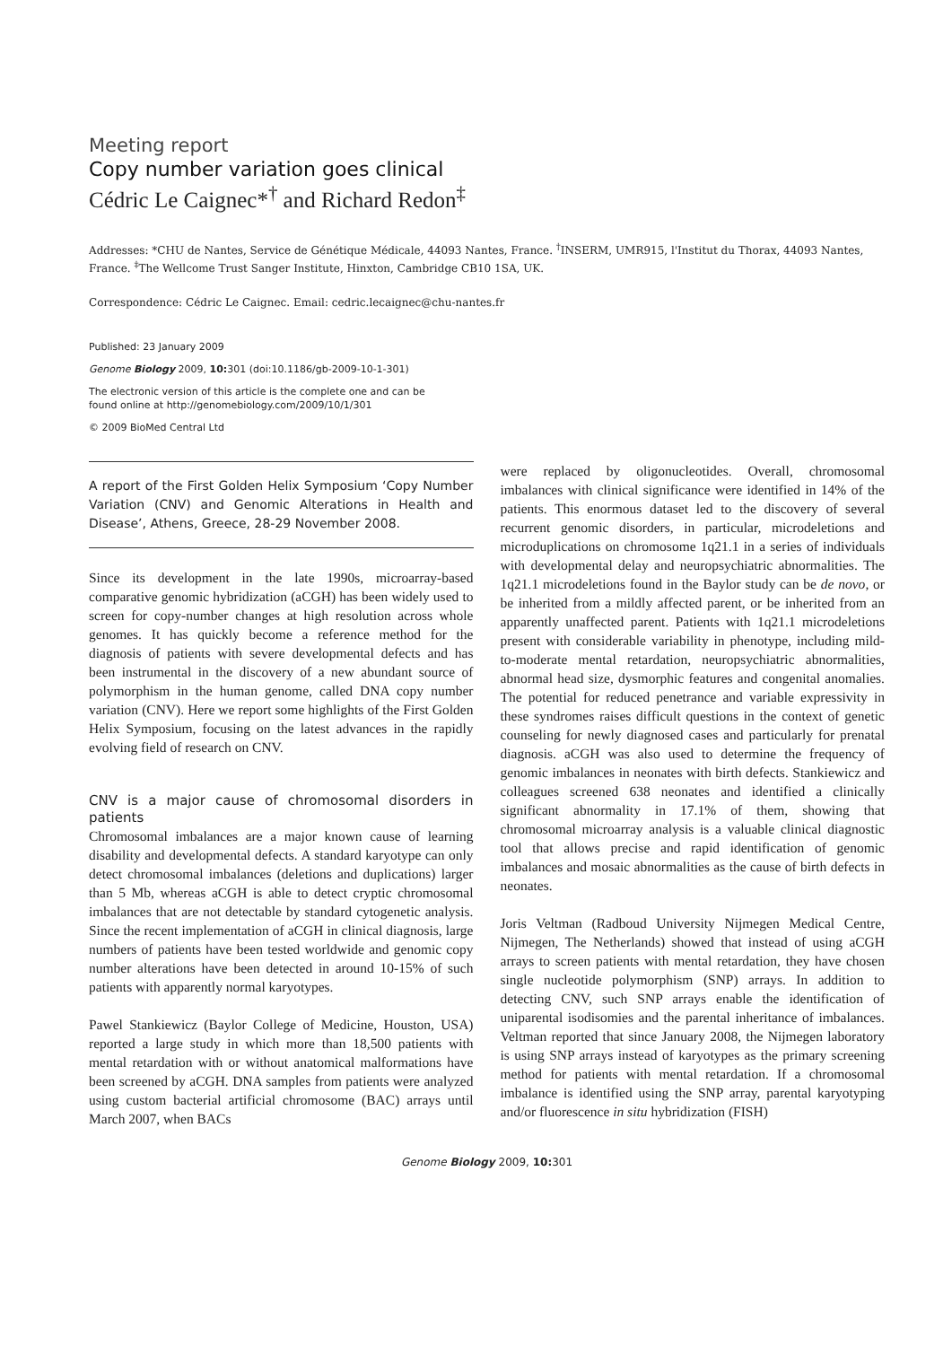Meeting report
Copy number variation goes clinical
Cédric Le Caignec*<sup>†</sup> and Richard Redon<sup>‡</sup>
Addresses: *CHU de Nantes, Service de Génétique Médicale, 44093 Nantes, France. <sup>†</sup>INSERM, UMR915, l'Institut du Thorax, 44093 Nantes, France. <sup>‡</sup>The Wellcome Trust Sanger Institute, Hinxton, Cambridge CB10 1SA, UK.
Correspondence: Cédric Le Caignec. Email: cedric.lecaignec@chu-nantes.fr
Published: 23 January 2009
Genome Biology 2009, 10: 301 (doi:10.1186/gb-2009-10-1-301)
The electronic version of this article is the complete one and can be
found online at http://genomebiology.com/2009/10/1/301
© 2009 BioMed Central Ltd
A report of the First Golden Helix Symposium ‘Copy Number Variation (CNV) and Genomic Alterations in Health and Disease’, Athens, Greece, 28-29 November 2008.
Since its development in the late 1990s, microarray-based comparative genomic hybridization (aCGH) has been widely used to screen for copy-number changes at high resolution across whole genomes. It has quickly become a reference method for the diagnosis of patients with severe developmental defects and has been instrumental in the discovery of a new abundant source of polymorphism in the human genome, called DNA copy number variation (CNV). Here we report some highlights of the First Golden Helix Symposium, focusing on the latest advances in the rapidly evolving field of research on CNV.
CNV is a major cause of chromosomal disorders in patients
Chromosomal imbalances are a major known cause of learning disability and developmental defects. A standard karyotype can only detect chromosomal imbalances (deletions and duplications) larger than 5 Mb, whereas aCGH is able to detect cryptic chromosomal imbalances that are not detectable by standard cytogenetic analysis. Since the recent implementation of aCGH in clinical diagnosis, large numbers of patients have been tested worldwide and genomic copy number alterations have been detected in around 10-15% of such patients with apparently normal karyotypes.
Pawel Stankiewicz (Baylor College of Medicine, Houston, USA) reported a large study in which more than 18,500 patients with mental retardation with or without anatomical malformations have been screened by aCGH. DNA samples from patients were analyzed using custom bacterial artificial chromosome (BAC) arrays until March 2007, when BACs
were replaced by oligonucleotides. Overall, chromosomal imbalances with clinical significance were identified in 14% of the patients. This enormous dataset led to the discovery of several recurrent genomic disorders, in particular, microdeletions and microduplications on chromosome 1q21.1 in a series of individuals with developmental delay and neuropsychiatric abnormalities. The 1q21.1 microdeletions found in the Baylor study can be de novo, or be inherited from a mildly affected parent, or be inherited from an apparently unaffected parent. Patients with 1q21.1 microdeletions present with considerable variability in phenotype, including mild-to-moderate mental retardation, neuropsychiatric abnormalities, abnormal head size, dysmorphic features and congenital anomalies. The potential for reduced penetrance and variable expressivity in these syndromes raises difficult questions in the context of genetic counseling for newly diagnosed cases and particularly for prenatal diagnosis. aCGH was also used to determine the frequency of genomic imbalances in neonates with birth defects. Stankiewicz and colleagues screened 638 neonates and identified a clinically significant abnormality in 17.1% of them, showing that chromosomal microarray analysis is a valuable clinical diagnostic tool that allows precise and rapid identification of genomic imbalances and mosaic abnormalities as the cause of birth defects in neonates.
Joris Veltman (Radboud University Nijmegen Medical Centre, Nijmegen, The Netherlands) showed that instead of using aCGH arrays to screen patients with mental retardation, they have chosen single nucleotide polymorphism (SNP) arrays. In addition to detecting CNV, such SNP arrays enable the identification of uniparental isodisomies and the parental inheritance of imbalances. Veltman reported that since January 2008, the Nijmegen laboratory is using SNP arrays instead of karyotypes as the primary screening method for patients with mental retardation. If a chromosomal imbalance is identified using the SNP array, parental karyotyping and/or fluorescence in situ hybridization (FISH)
Genome Biology 2009, 10: 301